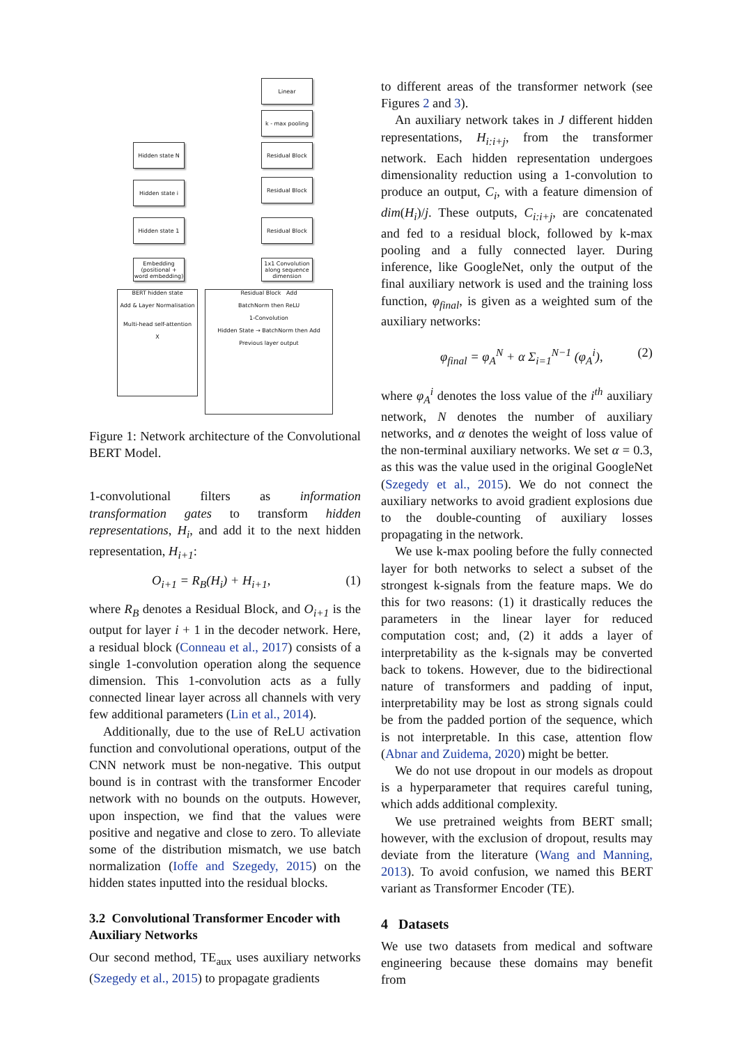Linear
k - max pooling
Hidden state N Residual Block
Hidden state i Residual Block
Hidden state 1 Residual Block
Embedding (positional + word embedding)
1x1 Convolution along sequence dimension
BERT hidden state
Add & Layer Normalisation
Multi-head self-attention
X
Residual Block Add
BatchNorm then ReLU
1-Convolution
Hidden State → BatchNorm then Add
Previous layer output
Figure 1: Network architecture of the Convolutional BERT Model.
1-convolutional filters as information transformation gates to transform hidden representations, H<sub>i</sub>, and add it to the next hidden representation, H<sub>i+1</sub>:
O<sub>i+1</sub> = R<sub>B</sub>(H<sub>i</sub>) + H<sub>i+1</sub>, (1)
where R<sub>B</sub> denotes a Residual Block, and O<sub>i+1</sub> is the output for layer i + 1 in the decoder network. Here, a residual block (Conneau et al., 2017) consists of a single 1-convolution operation along the sequence dimension. This 1-convolution acts as a fully connected linear layer across all channels with very few additional parameters (Lin et al., 2014).
Additionally, due to the use of ReLU activation function and convolutional operations, output of the CNN network must be non-negative. This output bound is in contrast with the transformer Encoder network with no bounds on the outputs. However, upon inspection, we find that the values were positive and negative and close to zero. To alleviate some of the distribution mismatch, we use batch normalization (Ioffe and Szegedy, 2015) on the hidden states inputted into the residual blocks.
3.2 Convolutional Transformer Encoder with Auxiliary Networks
Our second method, TE<sub>aux</sub> uses auxiliary networks (Szegedy et al., 2015) to propagate gradients
to different areas of the transformer network (see Figures 2 and 3).
An auxiliary network takes in J different hidden representations, H<sub>i:i+j</sub>, from the transformer network. Each hidden representation undergoes dimensionality reduction using a 1-convolution to produce an output, C<sub>i</sub>, with a feature dimension of dim(H<sub>i</sub>)/j. These outputs, C<sub>i:i+j</sub>, are concatenated and fed to a residual block, followed by k-max pooling and a fully connected layer. During inference, like GoogleNet, only the output of the final auxiliary network is used and the training loss function, φ<sub>final</sub>, is given as a weighted sum of the auxiliary networks:
φ<sub>final</sub> = φ<sub>A</sub><sup>N</sup> + α Σ<sub>i=1</sub><sup>N−1</sup> (φ<sub>A</sub><sup>i</sup>), (2)
where φ<sub>A</sub><sup>i</sup> denotes the loss value of the i<sup>th</sup> auxiliary network, N denotes the number of auxiliary networks, and α denotes the weight of loss value of the non-terminal auxiliary networks. We set α = 0.3, as this was the value used in the original GoogleNet (Szegedy et al., 2015). We do not connect the auxiliary networks to avoid gradient explosions due to the double-counting of auxiliary losses propagating in the network.
We use k-max pooling before the fully connected layer for both networks to select a subset of the strongest k-signals from the feature maps. We do this for two reasons: (1) it drastically reduces the parameters in the linear layer for reduced computation cost; and, (2) it adds a layer of interpretability as the k-signals may be converted back to tokens. However, due to the bidirectional nature of transformers and padding of input, interpretability may be lost as strong signals could be from the padded portion of the sequence, which is not interpretable. In this case, attention flow (Abnar and Zuidema, 2020) might be better.
We do not use dropout in our models as dropout is a hyperparameter that requires careful tuning, which adds additional complexity.
We use pretrained weights from BERT small; however, with the exclusion of dropout, results may deviate from the literature (Wang and Manning, 2013). To avoid confusion, we named this BERT variant as Transformer Encoder (TE).
4 Datasets
We use two datasets from medical and software engineering because these domains may benefit from